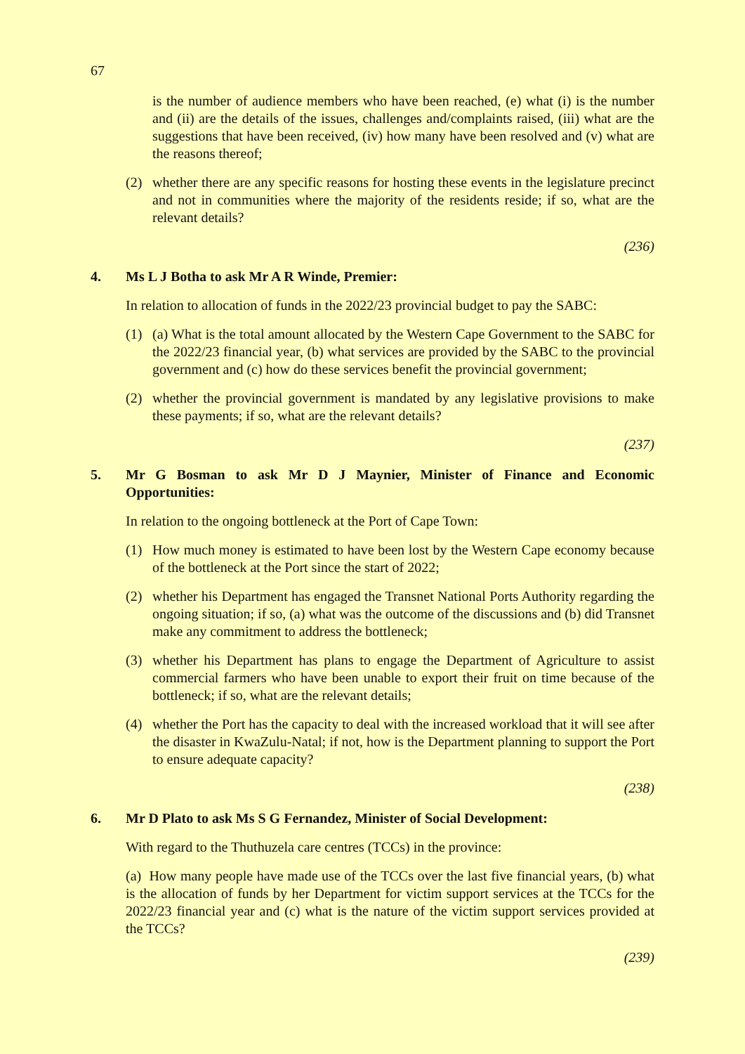67
is the number of audience members who have been reached, (e) what (i) is the number and (ii) are the details of the issues, challenges and/complaints raised, (iii) what are the suggestions that have been received, (iv) how many have been resolved and (v) what are the reasons thereof;
(2) whether there are any specific reasons for hosting these events in the legislature precinct and not in communities where the majority of the residents reside; if so, what are the relevant details?
(236)
4. Ms L J Botha to ask Mr A R Winde, Premier:
In relation to allocation of funds in the 2022/23 provincial budget to pay the SABC:
(1) (a) What is the total amount allocated by the Western Cape Government to the SABC for the 2022/23 financial year, (b) what services are provided by the SABC to the provincial government and (c) how do these services benefit the provincial government;
(2) whether the provincial government is mandated by any legislative provisions to make these payments; if so, what are the relevant details?
(237)
5. Mr G Bosman to ask Mr D J Maynier, Minister of Finance and Economic Opportunities:
In relation to the ongoing bottleneck at the Port of Cape Town:
(1) How much money is estimated to have been lost by the Western Cape economy because of the bottleneck at the Port since the start of 2022;
(2) whether his Department has engaged the Transnet National Ports Authority regarding the ongoing situation; if so, (a) what was the outcome of the discussions and (b) did Transnet make any commitment to address the bottleneck;
(3) whether his Department has plans to engage the Department of Agriculture to assist commercial farmers who have been unable to export their fruit on time because of the bottleneck; if so, what are the relevant details;
(4) whether the Port has the capacity to deal with the increased workload that it will see after the disaster in KwaZulu-Natal; if not, how is the Department planning to support the Port to ensure adequate capacity?
(238)
6. Mr D Plato to ask Ms S G Fernandez, Minister of Social Development:
With regard to the Thuthuzela care centres (TCCs) in the province:
(a) How many people have made use of the TCCs over the last five financial years, (b) what is the allocation of funds by her Department for victim support services at the TCCs for the 2022/23 financial year and (c) what is the nature of the victim support services provided at the TCCs?
(239)